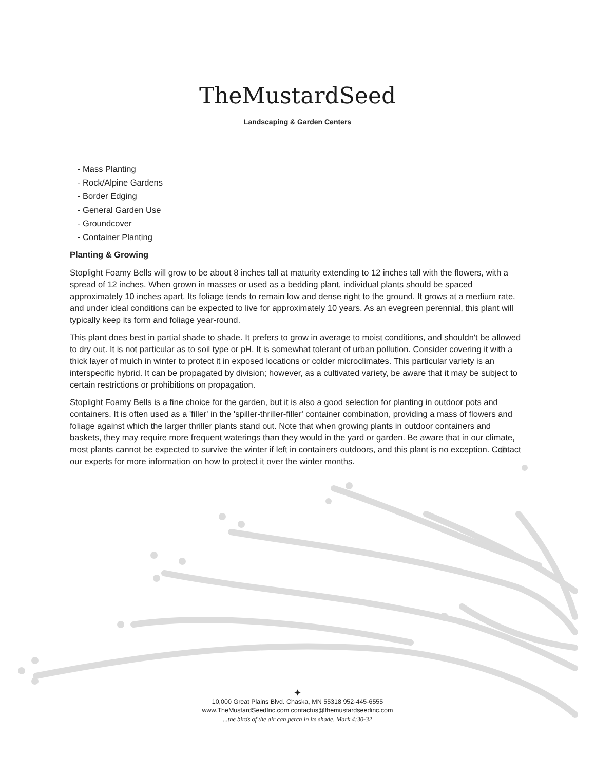TheMustardSeed
Landscaping & Garden Centers
- Mass Planting
- Rock/Alpine Gardens
- Border Edging
- General Garden Use
- Groundcover
- Container Planting
Planting & Growing
Stoplight Foamy Bells will grow to be about 8 inches tall at maturity extending to 12 inches tall with the flowers, with a spread of 12 inches. When grown in masses or used as a bedding plant, individual plants should be spaced approximately 10 inches apart. Its foliage tends to remain low and dense right to the ground. It grows at a medium rate, and under ideal conditions can be expected to live for approximately 10 years. As an evegreen perennial, this plant will typically keep its form and foliage year-round.
This plant does best in partial shade to shade. It prefers to grow in average to moist conditions, and shouldn't be allowed to dry out. It is not particular as to soil type or pH. It is somewhat tolerant of urban pollution. Consider covering it with a thick layer of mulch in winter to protect it in exposed locations or colder microclimates. This particular variety is an interspecific hybrid. It can be propagated by division; however, as a cultivated variety, be aware that it may be subject to certain restrictions or prohibitions on propagation.
Stoplight Foamy Bells is a fine choice for the garden, but it is also a good selection for planting in outdoor pots and containers. It is often used as a 'filler' in the 'spiller-thriller-filler' container combination, providing a mass of flowers and foliage against which the larger thriller plants stand out. Note that when growing plants in outdoor containers and baskets, they may require more frequent waterings than they would in the yard or garden. Be aware that in our climate, most plants cannot be expected to survive the winter if left in containers outdoors, and this plant is no exception. Contact our experts for more information on how to protect it over the winter months.
✦
10,000 Great Plains Blvd. Chaska, MN 55318 952-445-6555
www.TheMustardSeedInc.com contactus@themustardseedinc.com
...the birds of the air can perch in its shade. Mark 4:30-32